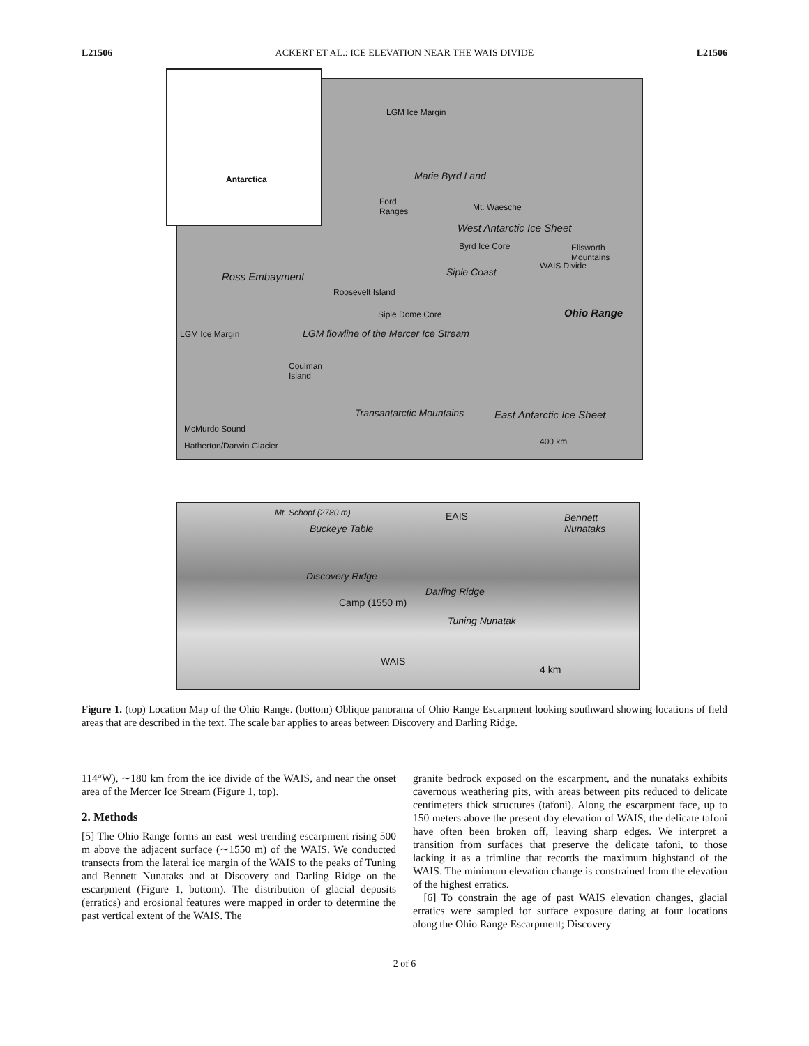L21506 ACKERT ET AL.: ICE ELEVATION NEAR THE WAIS DIVIDE L21506
Antarctica
LGM Ice Margin
Marie Byrd Land
Ford
Ranges
Mt. Waesche
West Antarctic Ice Sheet
Byrd Ice Core
Ellsworth
Mountains
Ross Embayment
Roosevelt Island
Siple Coast
WAIS Divide
Ohio Range
Siple Dome Core
LGM Ice Margin
LGM flowline of the Mercer Ice Stream
Coulman
Island
East Antarctic Ice Sheet
Transantarctic Mountains
McMurdo Sound
Hatherton/Darwin Glacier 400 km
Mt. Schopf (2780 m) EAIS
Bennett
Nunataks
Buckeye Table
Discovery Ridge
Darling Ridge
Camp (1550 m)
Tuning Nunatak
WAIS
4 km
Figure 1. (top) Location Map of the Ohio Range. (bottom) Oblique panorama of Ohio Range Escarpment looking southward showing locations of field areas that are described in the text. The scale bar applies to areas between Discovery and Darling Ridge.
114°W), ∼180 km from the ice divide of the WAIS, and near the onset area of the Mercer Ice Stream (Figure 1, top).
2. Methods
[5] The Ohio Range forms an east–west trending escarpment rising 500 m above the adjacent surface (∼1550 m) of the WAIS. We conducted transects from the lateral ice margin of the WAIS to the peaks of Tuning and Bennett Nunataks and at Discovery and Darling Ridge on the escarpment (Figure 1, bottom). The distribution of glacial deposits (erratics) and erosional features were mapped in order to determine the past vertical extent of the WAIS. The
granite bedrock exposed on the escarpment, and the nunataks exhibits cavernous weathering pits, with areas between pits reduced to delicate centimeters thick structures (tafoni). Along the escarpment face, up to 150 meters above the present day elevation of WAIS, the delicate tafoni have often been broken off, leaving sharp edges. We interpret a transition from surfaces that preserve the delicate tafoni, to those lacking it as a trimline that records the maximum highstand of the WAIS. The minimum elevation change is constrained from the elevation of the highest erratics.
[6] To constrain the age of past WAIS elevation changes, glacial erratics were sampled for surface exposure dating at four locations along the Ohio Range Escarpment; Discovery
2 of 6